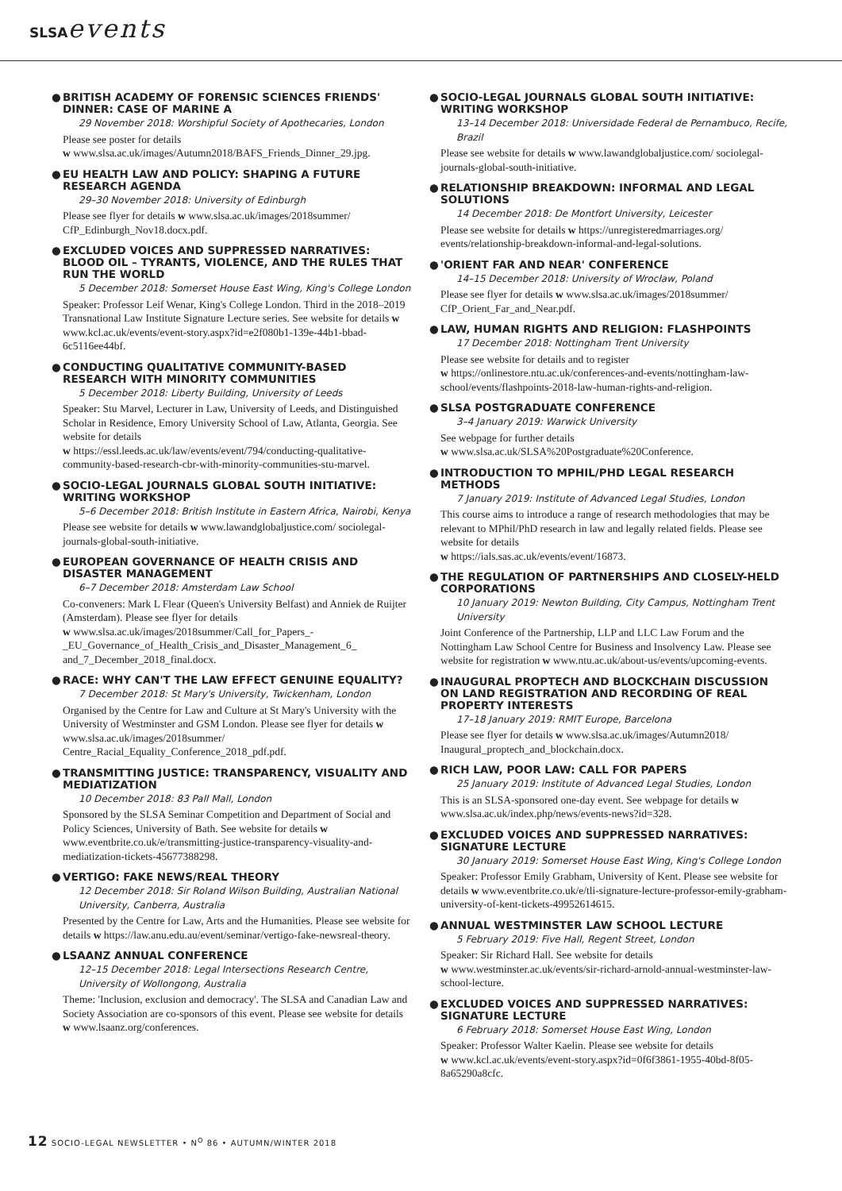SLSAevents
● BRITISH ACADEMY OF FORENSIC SCIENCES FRIENDS' DINNER: CASE OF MARINE A
29 November 2018: Worshipful Society of Apothecaries, London
Please see poster for details
w www.slsa.ac.uk/images/Autumn2018/BAFS_Friends_Dinner_29.jpg.
● EU HEALTH LAW AND POLICY: SHAPING A FUTURE RESEARCH AGENDA
29–30 November 2018: University of Edinburgh
Please see flyer for details w www.slsa.ac.uk/images/2018summer/ CfP_Edinburgh_Nov18.docx.pdf.
● EXCLUDED VOICES AND SUPPRESSED NARRATIVES: BLOOD OIL – TYRANTS, VIOLENCE, AND THE RULES THAT RUN THE WORLD
5 December 2018: Somerset House East Wing, King's College London
Speaker: Professor Leif Wenar, King's College London. Third in the 2018–2019 Transnational Law Institute Signature Lecture series. See website for details w www.kcl.ac.uk/events/event-story.aspx?id=e2f080b1-139e-44b1-bbad-6c5116ee44bf.
● CONDUCTING QUALITATIVE COMMUNITY-BASED RESEARCH WITH MINORITY COMMUNITIES
5 December 2018: Liberty Building, University of Leeds
Speaker: Stu Marvel, Lecturer in Law, University of Leeds, and Distinguished Scholar in Residence, Emory University School of Law, Atlanta, Georgia. See website for details
w https://essl.leeds.ac.uk/law/events/event/794/conducting-qualitative-community-based-research-cbr-with-minority-communities-stu-marvel.
● SOCIO-LEGAL JOURNALS GLOBAL SOUTH INITIATIVE: WRITING WORKSHOP
5–6 December 2018: British Institute in Eastern Africa, Nairobi, Kenya
Please see website for details w www.lawandglobaljustice.com/ sociolegal-journals-global-south-initiative.
● EUROPEAN GOVERNANCE OF HEALTH CRISIS AND DISASTER MANAGEMENT
6–7 December 2018: Amsterdam Law School
Co-conveners: Mark L Flear (Queen's University Belfast) and Anniek de Ruijter (Amsterdam). Please see flyer for details
w www.slsa.ac.uk/images/2018summer/Call_for_Papers_-_EU_Governance_of_Health_Crisis_and_Disaster_Management_6_ and_7_December_2018_final.docx.
● RACE: WHY CAN'T THE LAW EFFECT GENUINE EQUALITY?
7 December 2018: St Mary's University, Twickenham, London
Organised by the Centre for Law and Culture at St Mary's University with the University of Westminster and GSM London. Please see flyer for details w www.slsa.ac.uk/images/2018summer/ Centre_Racial_Equality_Conference_2018_pdf.pdf.
● TRANSMITTING JUSTICE: TRANSPARENCY, VISUALITY AND MEDIATIZATION
10 December 2018: 83 Pall Mall, London
Sponsored by the SLSA Seminar Competition and Department of Social and Policy Sciences, University of Bath. See website for details w www.eventbrite.co.uk/e/transmitting-justice-transparency-visuality-and-mediatization-tickets-45677388298.
● VERTIGO: FAKE NEWS/REAL THEORY
12 December 2018: Sir Roland Wilson Building, Australian National University, Canberra, Australia
Presented by the Centre for Law, Arts and the Humanities. Please see website for details w https://law.anu.edu.au/event/seminar/vertigo-fake-newsreal-theory.
● LSAANZ ANNUAL CONFERENCE
12–15 December 2018: Legal Intersections Research Centre, University of Wollongong, Australia
Theme: 'Inclusion, exclusion and democracy'. The SLSA and Canadian Law and Society Association are co-sponsors of this event. Please see website for details w www.lsaanz.org/conferences.
● SOCIO-LEGAL JOURNALS GLOBAL SOUTH INITIATIVE: WRITING WORKSHOP
13–14 December 2018: Universidade Federal de Pernambuco, Recife, Brazil
Please see website for details w www.lawandglobaljustice.com/ sociolegal-journals-global-south-initiative.
● RELATIONSHIP BREAKDOWN: INFORMAL AND LEGAL SOLUTIONS
14 December 2018: De Montfort University, Leicester
Please see website for details w https://unregisteredmarriages.org/ events/relationship-breakdown-informal-and-legal-solutions.
● 'ORIENT FAR AND NEAR' CONFERENCE
14–15 December 2018: University of Wrocław, Poland
Please see flyer for details w www.slsa.ac.uk/images/2018summer/ CfP_Orient_Far_and_Near.pdf.
● LAW, HUMAN RIGHTS AND RELIGION: FLASHPOINTS
17 December 2018: Nottingham Trent University
Please see website for details and to register
w https://onlinestore.ntu.ac.uk/conferences-and-events/nottingham-law-school/events/flashpoints-2018-law-human-rights-and-religion.
● SLSA POSTGRADUATE CONFERENCE
3–4 January 2019: Warwick University
See webpage for further details
w www.slsa.ac.uk/SLSA%20Postgraduate%20Conference.
● INTRODUCTION TO MPHIL/PHD LEGAL RESEARCH METHODS
7 January 2019: Institute of Advanced Legal Studies, London
This course aims to introduce a range of research methodologies that may be relevant to MPhil/PhD research in law and legally related fields. Please see website for details
w https://ials.sas.ac.uk/events/event/16873.
● THE REGULATION OF PARTNERSHIPS AND CLOSELY-HELD CORPORATIONS
10 January 2019: Newton Building, City Campus, Nottingham Trent University
Joint Conference of the Partnership, LLP and LLC Law Forum and the Nottingham Law School Centre for Business and Insolvency Law. Please see website for registration w www.ntu.ac.uk/about-us/events/upcoming-events.
● INAUGURAL PROPTECH AND BLOCKCHAIN DISCUSSION ON LAND REGISTRATION AND RECORDING OF REAL PROPERTY INTERESTS
17–18 January 2019: RMIT Europe, Barcelona
Please see flyer for details w www.slsa.ac.uk/images/Autumn2018/ Inaugural_proptech_and_blockchain.docx.
● RICH LAW, POOR LAW: CALL FOR PAPERS
25 January 2019: Institute of Advanced Legal Studies, London
This is an SLSA-sponsored one-day event. See webpage for details w www.slsa.ac.uk/index.php/news/events-news?id=328.
● EXCLUDED VOICES AND SUPPRESSED NARRATIVES: SIGNATURE LECTURE
30 January 2019: Somerset House East Wing, King's College London
Speaker: Professor Emily Grabham, University of Kent. Please see website for details w www.eventbrite.co.uk/e/tli-signature-lecture-professor-emily-grabham-university-of-kent-tickets-49952614615.
● ANNUAL WESTMINSTER LAW SCHOOL LECTURE
5 February 2019: Five Hall, Regent Street, London
Speaker: Sir Richard Hall. See website for details
w www.westminster.ac.uk/events/sir-richard-arnold-annual-westminster-law-school-lecture.
● EXCLUDED VOICES AND SUPPRESSED NARRATIVES: SIGNATURE LECTURE
6 February 2018: Somerset House East Wing, London
Speaker: Professor Walter Kaelin. Please see website for details
w www.kcl.ac.uk/events/event-story.aspx?id=0f6f3861-1955-40bd-8f05-8a65290a8cfc.
12 SOCIO-LEGAL NEWSLETTER • N<sup>O</sup> 86 • AUTUMN/WINTER 2018